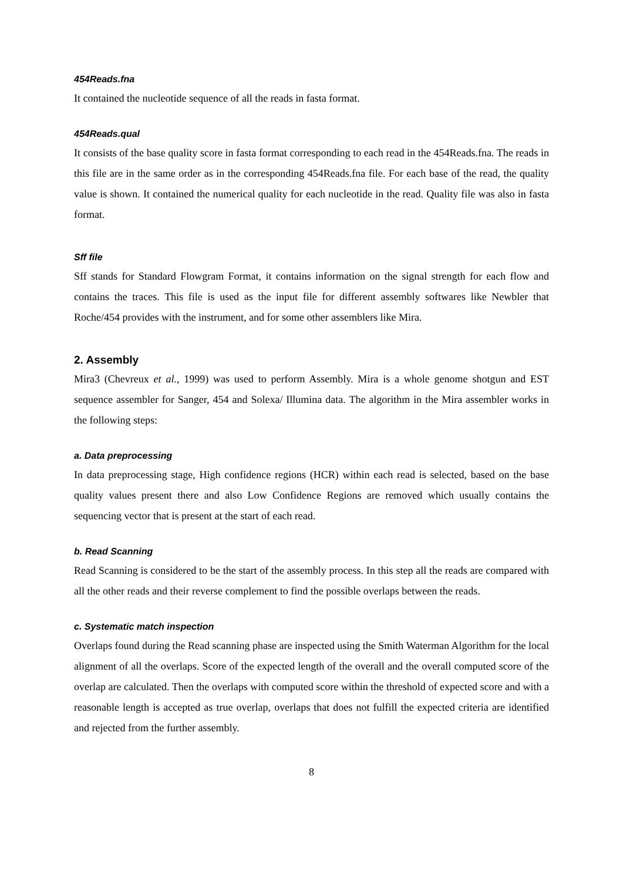454Reads.fna
It contained the nucleotide sequence of all the reads in fasta format.
454Reads.qual
It consists of the base quality score in fasta format corresponding to each read in the 454Reads.fna. The reads in this file are in the same order as in the corresponding 454Reads.fna file. For each base of the read, the quality value is shown. It contained the numerical quality for each nucleotide in the read. Quality file was also in fasta format.
Sff file
Sff stands for Standard Flowgram Format, it contains information on the signal strength for each flow and contains the traces. This file is used as the input file for different assembly softwares like Newbler that Roche/454 provides with the instrument, and for some other assemblers like Mira.
2. Assembly
Mira3 (Chevreux et al., 1999) was used to perform Assembly. Mira is a whole genome shotgun and EST sequence assembler for Sanger, 454 and Solexa/ Illumina data. The algorithm in the Mira assembler works in the following steps:
a. Data preprocessing
In data preprocessing stage, High confidence regions (HCR) within each read is selected, based on the base quality values present there and also Low Confidence Regions are removed which usually contains the sequencing vector that is present at the start of each read.
b. Read Scanning
Read Scanning is considered to be the start of the assembly process. In this step all the reads are compared with all the other reads and their reverse complement to find the possible overlaps between the reads.
c. Systematic match inspection
Overlaps found during the Read scanning phase are inspected using the Smith Waterman Algorithm for the local alignment of all the overlaps. Score of the expected length of the overall and the overall computed score of the overlap are calculated. Then the overlaps with computed score within the threshold of expected score and with a reasonable length is accepted as true overlap, overlaps that does not fulfill the expected criteria are identified and rejected from the further assembly.
8